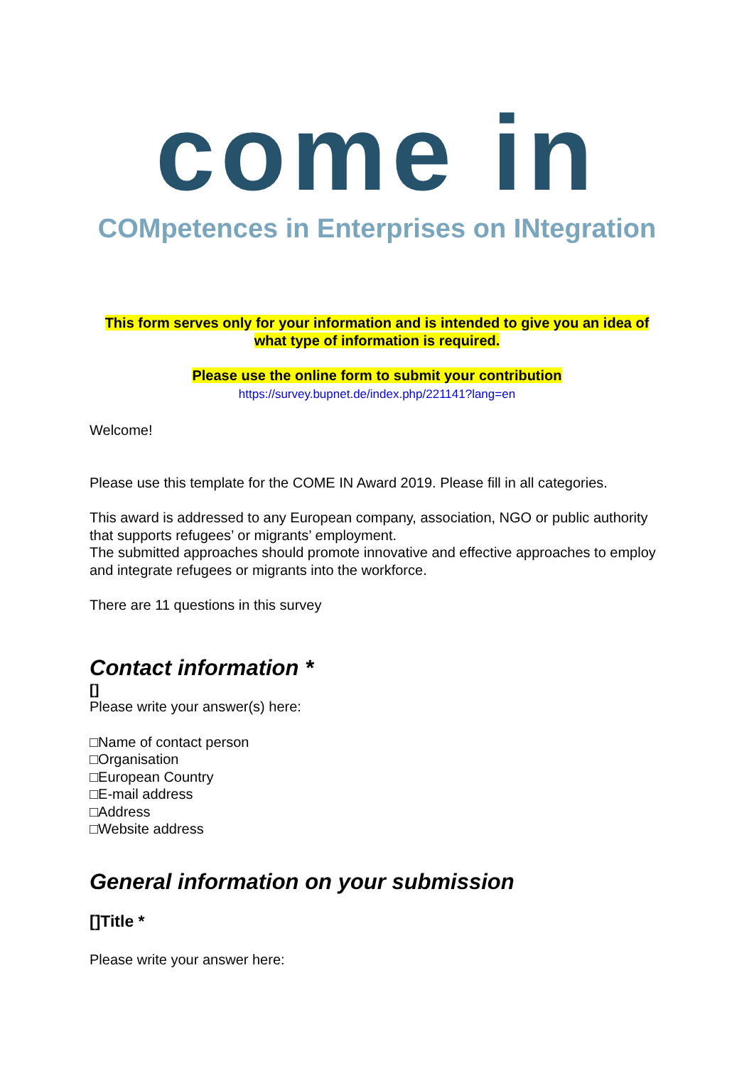come in
COMpetences in Enterprises on INtegration
This form serves only for your information and is intended to give you an idea of what type of information is required.
Please use the online form to submit your contribution
https://survey.bupnet.de/index.php/221141?lang=en
Welcome!
Please use this template for the COME IN Award 2019. Please fill in all categories.
This award is addressed to any European company, association, NGO or public authority that supports refugees’ or migrants’ employment.
The submitted approaches should promote innovative and effective approaches to employ and integrate refugees or migrants into the workforce.
There are 11 questions in this survey
Contact information *
[]
Please write your answer(s) here:
□Name of contact person
□Organisation
□European Country
□E-mail address
□Address
□Website address
General information on your submission
[]Title *
Please write your answer here: